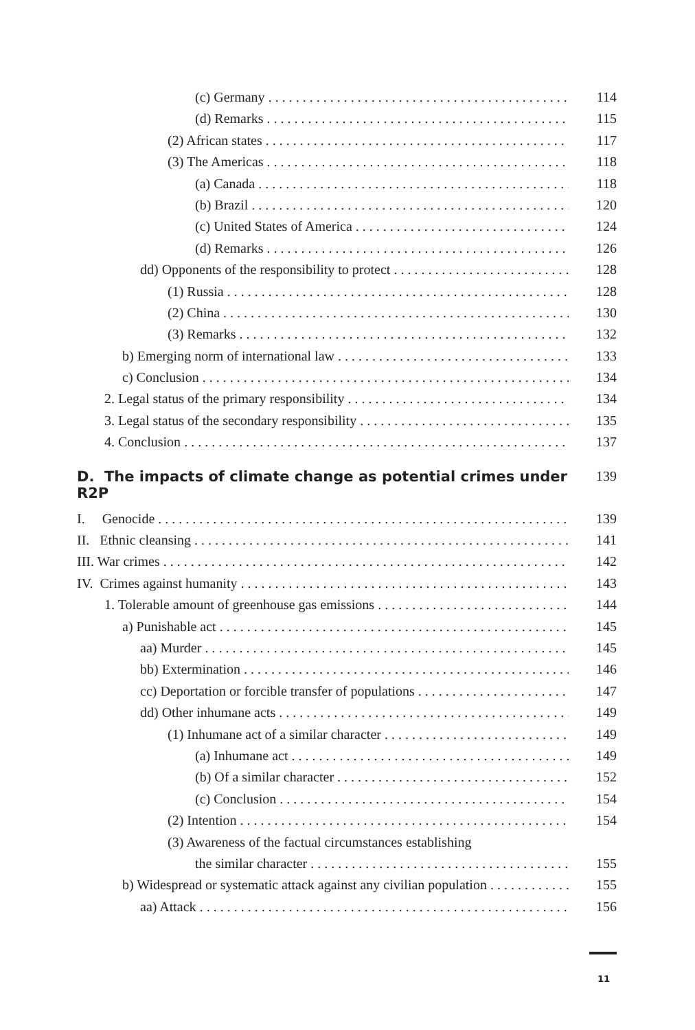(c) Germany 114
(d) Remarks 115
(2) African states 117
(3) The Americas 118
(a) Canada 118
(b) Brazil 120
(c) United States of America 124
(d) Remarks 126
dd) Opponents of the responsibility to protect 128
(1) Russia 128
(2) China 130
(3) Remarks 132
b) Emerging norm of international law 133
c) Conclusion 134
2. Legal status of the primary responsibility 134
3. Legal status of the secondary responsibility 135
4. Conclusion 137
D. The impacts of climate change as potential crimes under R2P 139
I. Genocide 139
II. Ethnic cleansing 141
III. War crimes 142
IV. Crimes against humanity 143
1. Tolerable amount of greenhouse gas emissions 144
a) Punishable act 145
aa) Murder 145
bb) Extermination 146
cc) Deportation or forcible transfer of populations 147
dd) Other inhumane acts 149
(1) Inhumane act of a similar character 149
(a) Inhumane act 149
(b) Of a similar character 152
(c) Conclusion 154
(2) Intention 154
(3) Awareness of the factual circumstances establishing
the similar character 155
b) Widespread or systematic attack against any civilian population 155
aa) Attack 156
11